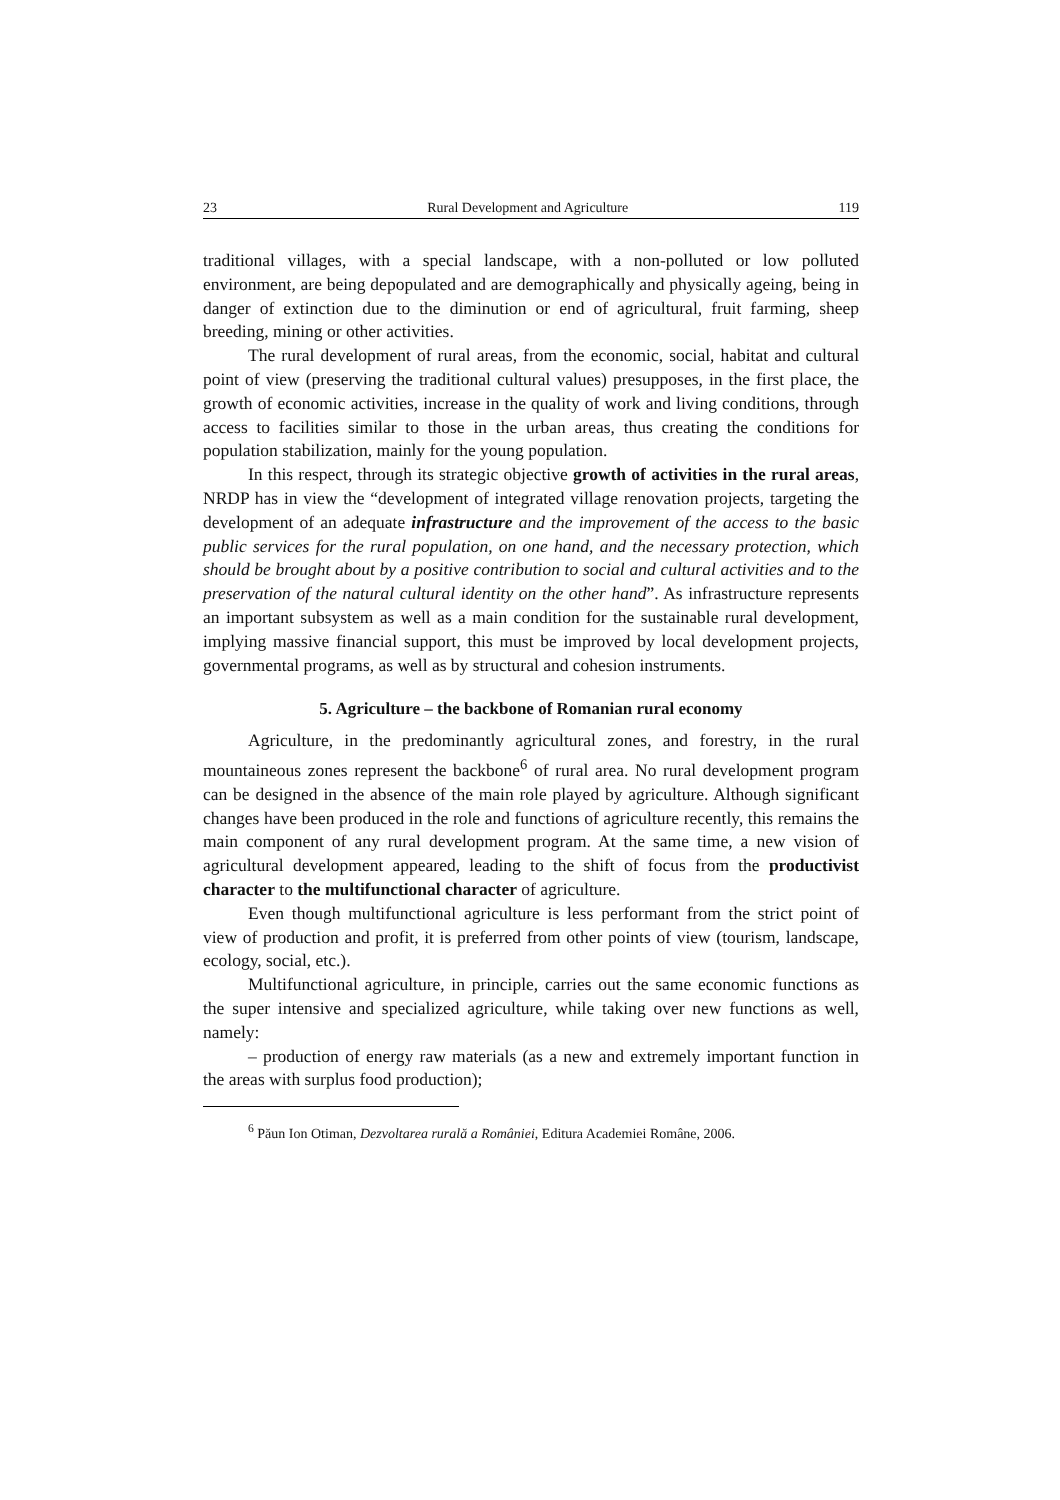23 Rural Development and Agriculture 119
traditional villages, with a special landscape, with a non-polluted or low polluted environment, are being depopulated and are demographically and physically ageing, being in danger of extinction due to the diminution or end of agricultural, fruit farming, sheep breeding, mining or other activities.
The rural development of rural areas, from the economic, social, habitat and cultural point of view (preserving the traditional cultural values) presupposes, in the first place, the growth of economic activities, increase in the quality of work and living conditions, through access to facilities similar to those in the urban areas, thus creating the conditions for population stabilization, mainly for the young population.
In this respect, through its strategic objective growth of activities in the rural areas, NRDP has in view the “development of integrated village renovation projects, targeting the development of an adequate infrastructure and the improvement of the access to the basic public services for the rural population, on one hand, and the necessary protection, which should be brought about by a positive contribution to social and cultural activities and to the preservation of the natural cultural identity on the other hand”. As infrastructure represents an important subsystem as well as a main condition for the sustainable rural development, implying massive financial support, this must be improved by local development projects, governmental programs, as well as by structural and cohesion instruments.
5. Agriculture – the backbone of Romanian rural economy
Agriculture, in the predominantly agricultural zones, and forestry, in the rural mountaineous zones represent the backbone<sup>6</sup> of rural area. No rural development program can be designed in the absence of the main role played by agriculture. Although significant changes have been produced in the role and functions of agriculture recently, this remains the main component of any rural development program. At the same time, a new vision of agricultural development appeared, leading to the shift of focus from the productivist character to the multifunctional character of agriculture.
Even though multifunctional agriculture is less performant from the strict point of view of production and profit, it is preferred from other points of view (tourism, landscape, ecology, social, etc.).
Multifunctional agriculture, in principle, carries out the same economic functions as the super intensive and specialized agriculture, while taking over new functions as well, namely:
– production of energy raw materials (as a new and extremely important function in the areas with surplus food production);
<sup>6</sup> Păun Ion Otiman, Dezvoltarea rurală a României, Editura Academiei Române, 2006.